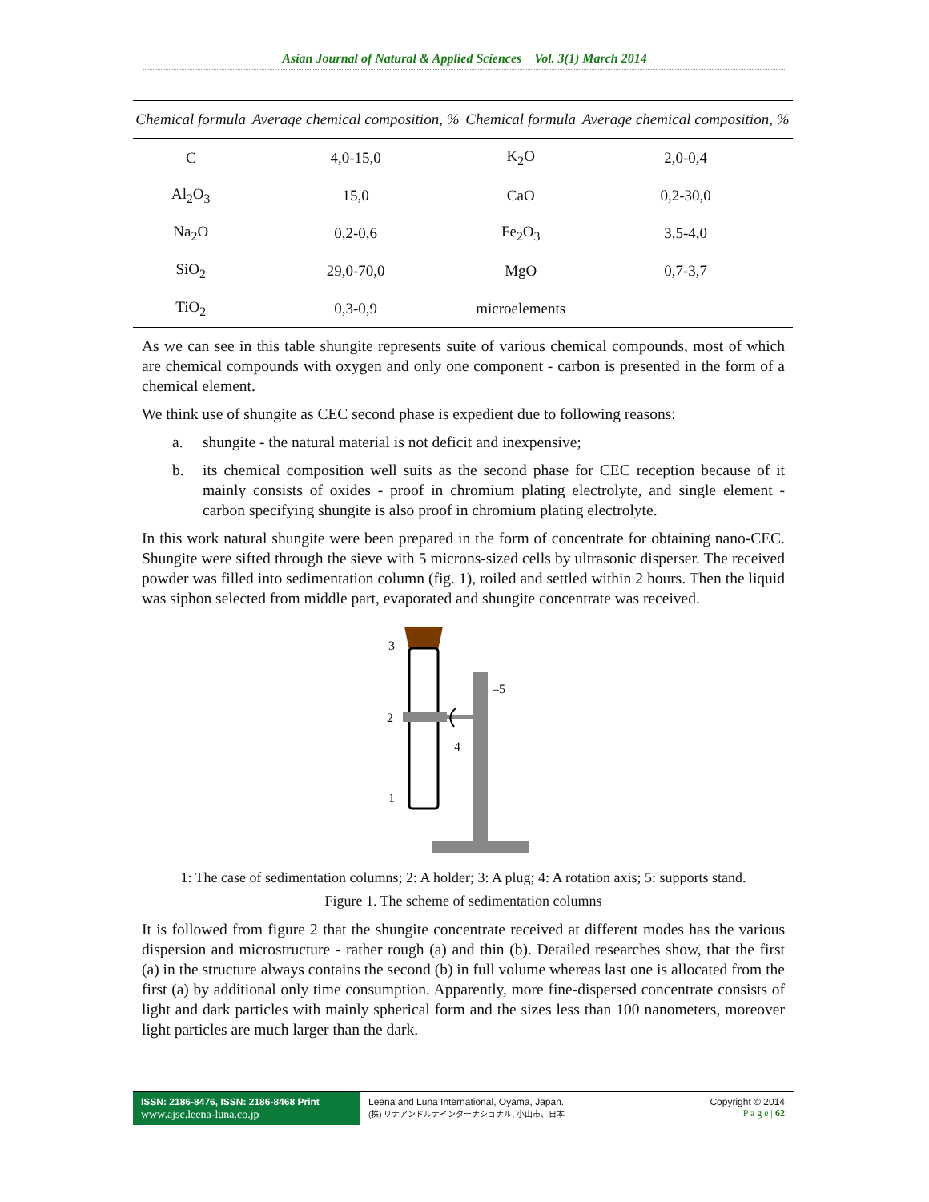Asian Journal of Natural & Applied Sciences Vol. 3(1) March 2014
| Chemical formula | Average chemical composition, % | Chemical formula | Average chemical composition, % |
| --- | --- | --- | --- |
| C | 4,0-15,0 | K<sub>2</sub>O | 2,0-0,4 |
| Al<sub>2</sub>O<sub>3</sub> | 15,0 | CaO | 0,2-30,0 |
| Na<sub>2</sub>O | 0,2-0,6 | Fe<sub>2</sub>O<sub>3</sub> | 3,5-4,0 |
| SiO<sub>2</sub> | 29,0-70,0 | MgO | 0,7-3,7 |
| TiO<sub>2</sub> | 0,3-0,9 | microelements | |
As we can see in this table shungite represents suite of various chemical compounds, most of which are chemical compounds with oxygen and only one component - carbon is presented in the form of a chemical element.
We think use of shungite as CEC second phase is expedient due to following reasons:
a. shungite - the natural material is not deficit and inexpensive;
b. its chemical composition well suits as the second phase for CEC reception because of it mainly consists of oxides - proof in chromium plating electrolyte, and single element - carbon specifying shungite is also proof in chromium plating electrolyte.
In this work natural shungite were been prepared in the form of concentrate for obtaining nano-CEC. Shungite were sifted through the sieve with 5 microns-sized cells by ultrasonic disperser. The received powder was filled into sedimentation column (fig. 1), roiled and settled within 2 hours. Then the liquid was siphon selected from middle part, evaporated and shungite concentrate was received.
3
2
1
4
–5
1: The case of sedimentation columns; 2: A holder; 3: A plug; 4: A rotation axis; 5: supports stand.
Figure 1. The scheme of sedimentation columns
It is followed from figure 2 that the shungite concentrate received at different modes has the various dispersion and microstructure - rather rough (a) and thin (b). Detailed researches show, that the first (a) in the structure always contains the second (b) in full volume whereas last one is allocated from the first (a) by additional only time consumption. Apparently, more fine-dispersed concentrate consists of light and dark particles with mainly spherical form and the sizes less than 100 nanometers, moreover light particles are much larger than the dark.
ISSN: 2186-8476, ISSN: 2186-8468 Print
www.ajsc.leena-luna.co.jp
Leena and Luna International, Oyama, Japan.
(株) リナアンドルナインターナショナル, 小山市、日本
Copyright © 2014
P a g e | 62